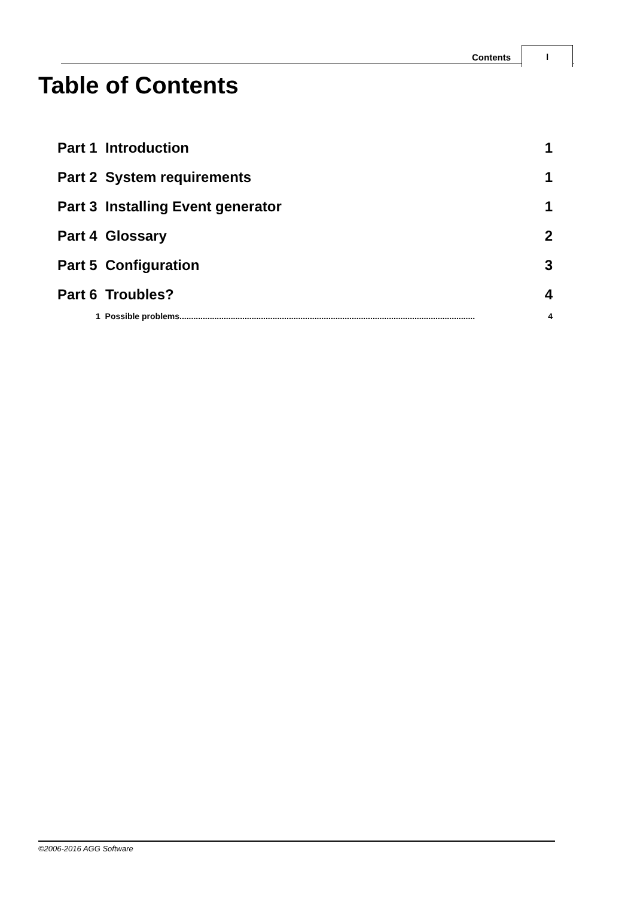Contents
I
Table of Contents
Part 1 Introduction 1
Part 2 System requirements 1
Part 3 Installing Event generator 1
Part 4 Glossary 2
Part 5 Configuration 3
Part 6 Troubles? 4
1 Possible problems............................................................................................................................... 4
©2006-2016 AGG Software